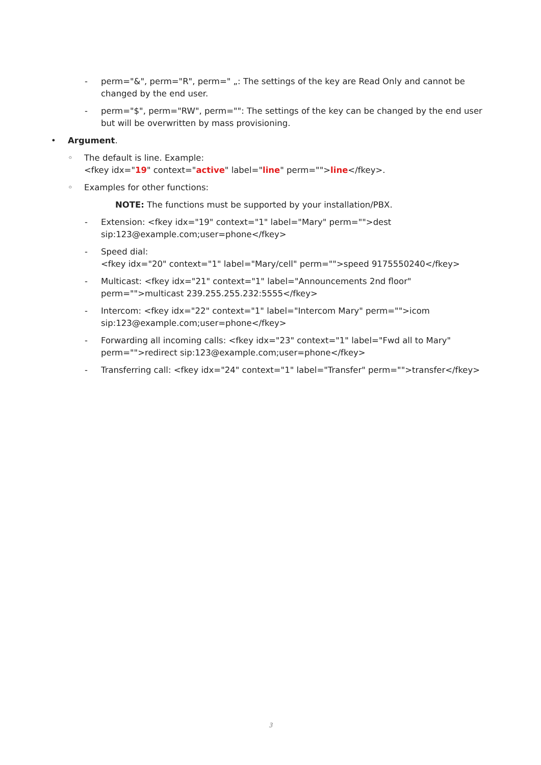- perm="&", perm="R", perm=" „: The settings of the key are Read Only and cannot be changed by the end user.
- perm="$", perm="RW", perm="": The settings of the key can be changed by the end user but will be overwritten by mass provisioning.
• Argument.
◦ The default is line. Example:
<fkey idx="19" context="active" label="line" perm="">line</fkey>.
◦ Examples for other functions:
NOTE: The functions must be supported by your installation/PBX.
- Extension: <fkey idx="19" context="1" label="Mary" perm="">dest sip:123@example.com;user=phone</fkey>
- Speed dial:
<fkey idx="20" context="1" label="Mary/cell" perm="">speed 9175550240</fkey>
- Multicast: <fkey idx="21" context="1" label="Announcements 2nd floor" perm="">multicast 239.255.255.232:5555</fkey>
- Intercom: <fkey idx="22" context="1" label="Intercom Mary" perm="">icom sip:123@example.com;user=phone</fkey>
- Forwarding all incoming calls: <fkey idx="23" context="1" label="Fwd all to Mary" perm="">redirect sip:123@example.com;user=phone</fkey>
- Transferring call: <fkey idx="24" context="1" label="Transfer" perm="">transfer</fkey>
3